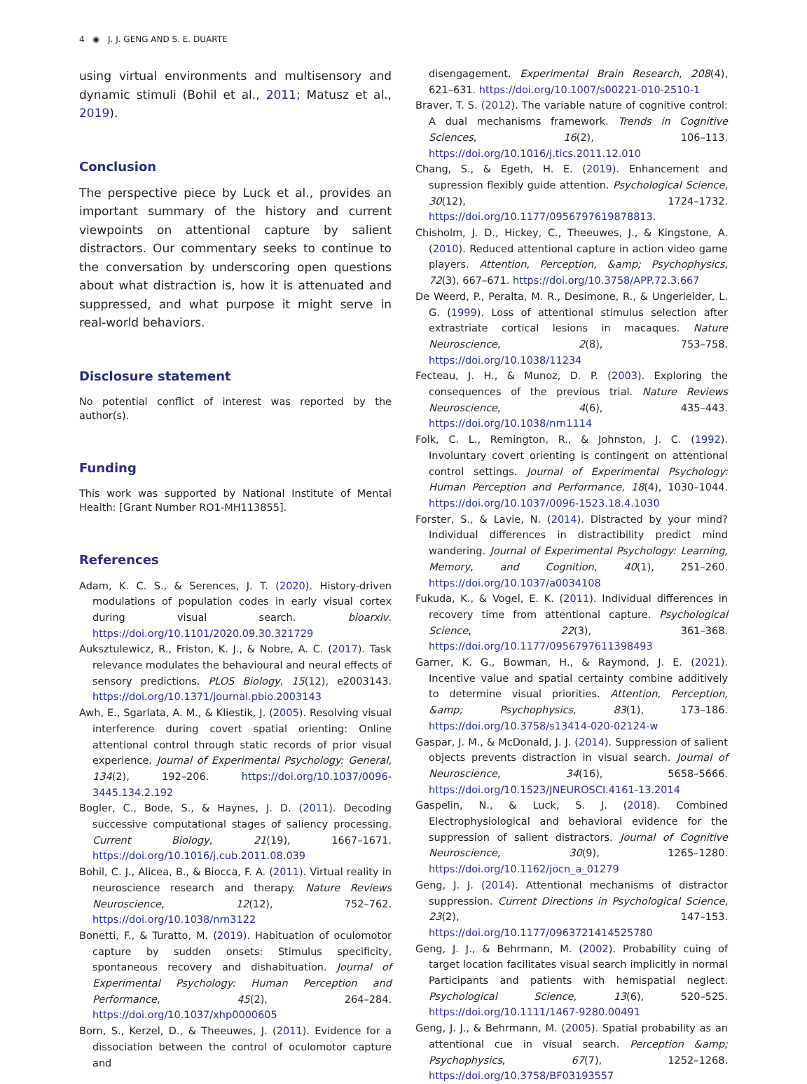4 ◉ J. J. GENG AND S. E. DUARTE
using virtual environments and multisensory and dynamic stimuli (Bohil et al., 2011; Matusz et al., 2019).
Conclusion
The perspective piece by Luck et al., provides an important summary of the history and current viewpoints on attentional capture by salient distractors. Our commentary seeks to continue to the conversation by underscoring open questions about what distraction is, how it is attenuated and suppressed, and what purpose it might serve in real-world behaviors.
Disclosure statement
No potential conflict of interest was reported by the author(s).
Funding
This work was supported by National Institute of Mental Health: [Grant Number RO1-MH113855].
References
Adam, K. C. S., & Serences, J. T. (2020). History-driven modulations of population codes in early visual cortex during visual search. bioarxiv. https://doi.org/10.1101/2020.09.30.321729
Auksztulewicz, R., Friston, K. J., & Nobre, A. C. (2017). Task relevance modulates the behavioural and neural effects of sensory predictions. PLOS Biology, 15(12), e2003143. https://doi.org/10.1371/journal.pbio.2003143
Awh, E., Sgarlata, A. M., & Kliestik, J. (2005). Resolving visual interference during covert spatial orienting: Online attentional control through static records of prior visual experience. Journal of Experimental Psychology: General, 134(2), 192–206. https://doi.org/10.1037/0096-3445.134.2.192
Bogler, C., Bode, S., & Haynes, J. D. (2011). Decoding successive computational stages of saliency processing. Current Biology, 21(19), 1667–1671. https://doi.org/10.1016/j.cub.2011.08.039
Bohil, C. J., Alicea, B., & Biocca, F. A. (2011). Virtual reality in neuroscience research and therapy. Nature Reviews Neuroscience, 12(12), 752–762. https://doi.org/10.1038/nrn3122
Bonetti, F., & Turatto, M. (2019). Habituation of oculomotor capture by sudden onsets: Stimulus specificity, spontaneous recovery and dishabituation. Journal of Experimental Psychology: Human Perception and Performance, 45(2), 264–284. https://doi.org/10.1037/xhp0000605
Born, S., Kerzel, D., & Theeuwes, J. (2011). Evidence for a dissociation between the control of oculomotor capture and
disengagement. Experimental Brain Research, 208(4), 621–631. https://doi.org/10.1007/s00221-010-2510-1
Braver, T. S. (2012). The variable nature of cognitive control: A dual mechanisms framework. Trends in Cognitive Sciences, 16(2), 106–113. https://doi.org/10.1016/j.tics.2011.12.010
Chang, S., & Egeth, H. E. (2019). Enhancement and supression flexibly guide attention. Psychological Science, 30(12), 1724–1732. https://doi.org/10.1177/0956797619878813.
Chisholm, J. D., Hickey, C., Theeuwes, J., & Kingstone, A. (2010). Reduced attentional capture in action video game players. Attention, Perception, &amp; Psychophysics, 72(3), 667–671. https://doi.org/10.3758/APP.72.3.667
De Weerd, P., Peralta, M. R., Desimone, R., & Ungerleider, L. G. (1999). Loss of attentional stimulus selection after extrastriate cortical lesions in macaques. Nature Neuroscience, 2(8), 753–758. https://doi.org/10.1038/11234
Fecteau, J. H., & Munoz, D. P. (2003). Exploring the consequences of the previous trial. Nature Reviews Neuroscience, 4(6), 435–443. https://doi.org/10.1038/nrn1114
Folk, C. L., Remington, R., & Johnston, J. C. (1992). Involuntary covert orienting is contingent on attentional control settings. Journal of Experimental Psychology: Human Perception and Performance, 18(4), 1030–1044. https://doi.org/10.1037/0096-1523.18.4.1030
Forster, S., & Lavie, N. (2014). Distracted by your mind? Individual differences in distractibility predict mind wandering. Journal of Experimental Psychology: Learning, Memory, and Cognition, 40(1), 251–260. https://doi.org/10.1037/a0034108
Fukuda, K., & Vogel, E. K. (2011). Individual differences in recovery time from attentional capture. Psychological Science, 22(3), 361–368. https://doi.org/10.1177/0956797611398493
Garner, K. G., Bowman, H., & Raymond, J. E. (2021). Incentive value and spatial certainty combine additively to determine visual priorities. Attention, Perception, &amp; Psychophysics, 83(1), 173–186. https://doi.org/10.3758/s13414-020-02124-w
Gaspar, J. M., & McDonald, J. J. (2014). Suppression of salient objects prevents distraction in visual search. Journal of Neuroscience, 34(16), 5658–5666. https://doi.org/10.1523/JNEUROSCI.4161-13.2014
Gaspelin, N., & Luck, S. J. (2018). Combined Electrophysiological and behavioral evidence for the suppression of salient distractors. Journal of Cognitive Neuroscience, 30(9), 1265–1280. https://doi.org/10.1162/jocn_a_01279
Geng, J. J. (2014). Attentional mechanisms of distractor suppression. Current Directions in Psychological Science, 23(2), 147–153. https://doi.org/10.1177/0963721414525780
Geng, J. J., & Behrmann, M. (2002). Probability cuing of target location facilitates visual search implicitly in normal Participants and patients with hemispatial neglect. Psychological Science, 13(6), 520–525. https://doi.org/10.1111/1467-9280.00491
Geng, J. J., & Behrmann, M. (2005). Spatial probability as an attentional cue in visual search. Perception &amp; Psychophysics, 67(7), 1252–1268. https://doi.org/10.3758/BF03193557